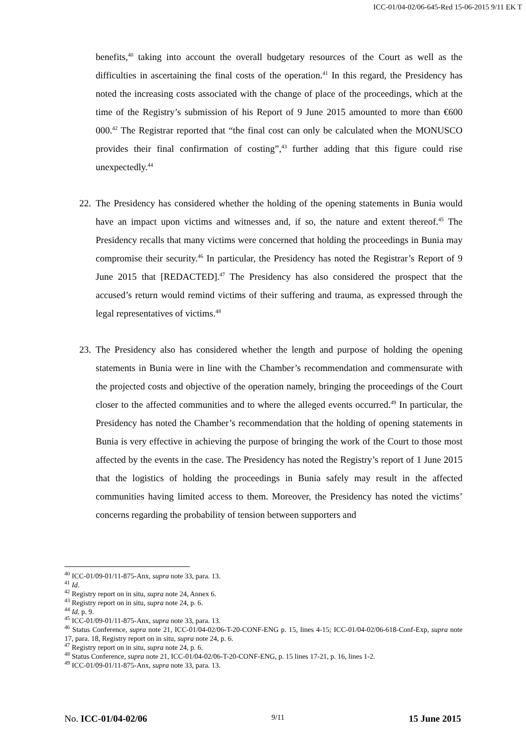ICC-01/04-02/06-645-Red 15-06-2015 9/11 EK T
benefits,<sup>40</sup> taking into account the overall budgetary resources of the Court as well as the difficulties in ascertaining the final costs of the operation.<sup>41</sup> In this regard, the Presidency has noted the increasing costs associated with the change of place of the proceedings, which at the time of the Registry’s submission of his Report of 9 June 2015 amounted to more than €600 000.<sup>42</sup> The Registrar reported that “the final cost can only be calculated when the MONUSCO provides their final confirmation of costing”,<sup>43</sup> further adding that this figure could rise unexpectedly.<sup>44</sup>
22. The Presidency has considered whether the holding of the opening statements in Bunia would have an impact upon victims and witnesses and, if so, the nature and extent thereof.<sup>45</sup> The Presidency recalls that many victims were concerned that holding the proceedings in Bunia may compromise their security.<sup>46</sup> In particular, the Presidency has noted the Registrar’s Report of 9 June 2015 that [REDACTED].<sup>47</sup> The Presidency has also considered the prospect that the accused’s return would remind victims of their suffering and trauma, as expressed through the legal representatives of victims.<sup>48</sup>
23. The Presidency also has considered whether the length and purpose of holding the opening statements in Bunia were in line with the Chamber’s recommendation and commensurate with the projected costs and objective of the operation namely, bringing the proceedings of the Court closer to the affected communities and to where the alleged events occurred.<sup>49</sup> In particular, the Presidency has noted the Chamber’s recommendation that the holding of opening statements in Bunia is very effective in achieving the purpose of bringing the work of the Court to those most affected by the events in the case. The Presidency has noted the Registry’s report of 1 June 2015 that the logistics of holding the proceedings in Bunia safely may result in the affected communities having limited access to them. Moreover, the Presidency has noted the victims’ concerns regarding the probability of tension between supporters and
<sup>40</sup> ICC-01/09-01/11-875-Anx, supra note 33, para. 13.
<sup>41</sup> Id.
<sup>42</sup> Registry report on in situ, supra note 24, Annex 6.
<sup>43</sup> Registry report on in situ, supra note 24, p. 6.
<sup>44</sup> Id. p. 9.
<sup>45</sup> ICC-01/09-01/11-875-Anx, supra note 33, para. 13.
<sup>46</sup> Status Conference, supra note 21, ICC-01/04-02/06-T-20-CONF-ENG p. 15, lines 4-15; ICC-01/04-02/06-618-Conf-Exp, supra note 17, para. 18, Registry report on in situ, supra note 24, p. 6.
<sup>47</sup> Registry report on in situ, supra note 24, p. 6.
<sup>48</sup> Status Conference, supra note 21, ICC-01/04-02/06-T-20-CONF-ENG, p. 15 lines 17-21, p. 16, lines 1-2.
<sup>49</sup> ICC-01/09-01/11-875-Anx, supra note 33, para. 13.
No. ICC-01/04-02/06 9/11 15 June 2015